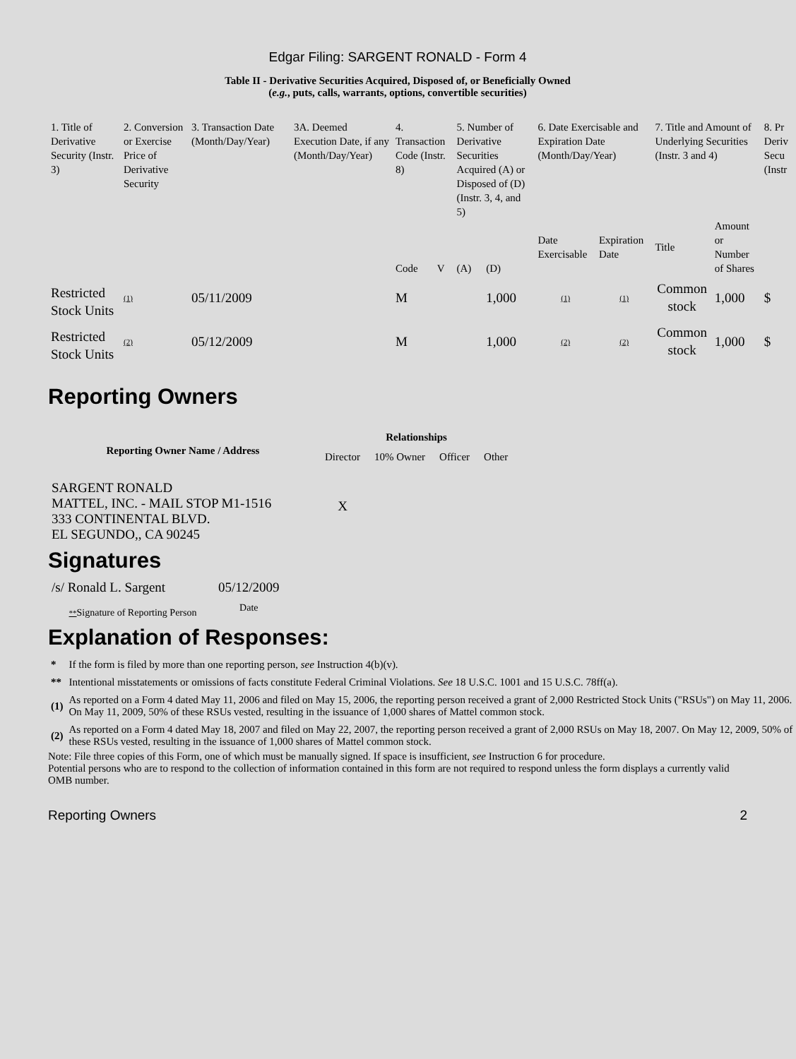Edgar Filing: SARGENT RONALD - Form 4
Table II - Derivative Securities Acquired, Disposed of, or Beneficially Owned
(e.g., puts, calls, warrants, options, convertible securities)
| 1. Title of Derivative Security (Instr. 3) | 2. Conversion or Exercise Price of Derivative Security | 3. Transaction Date (Month/Day/Year) | 3A. Deemed Execution Date, if any (Month/Day/Year) | 4. Transaction Code (Instr. 8) | | 5. Number of Derivative Securities Acquired (A) or Disposed of (D) (Instr. 3, 4, and 5) | | 6. Date Exercisable and Expiration Date (Month/Day/Year) | | 7. Title and Amount of Underlying Securities (Instr. 3 and 4) | | 8. Pr Deriv Secu (Instr |
| | | | | Code | V | (A) | (D) | Date Exercisable | Expiration Date | Title | Amount or Number of Shares | |
| Restricted Stock Units | (1) | 05/11/2009 | | M | | | 1,000 | (1) | (1) | Common stock | 1,000 | $ |
| Restricted Stock Units | (2) | 05/12/2009 | | M | | | 1,000 | (2) | (2) | Common stock | 1,000 | $ |
Reporting Owners
| Reporting Owner Name / Address | Relationships | | | |
| --- | --- | --- | --- | --- |
| | Director | 10% Owner | Officer | Other |
| SARGENT RONALD MATTEL, INC. - MAIL STOP M1-1516 333 CONTINENTAL BLVD. EL SEGUNDO,, CA 90245 | X | | | |
Signatures
| /s/ Ronald L. Sargent | 05/12/2009 |
| ** Signature of Reporting Person | Date |
Explanation of Responses:
| * | If the form is filed by more than one reporting person, see Instruction 4(b)(v). |
| ** | Intentional misstatements or omissions of facts constitute Federal Criminal Violations. See 18 U.S.C. 1001 and 15 U.S.C. 78ff(a). |
| (1) | As reported on a Form 4 dated May 11, 2006 and filed on May 15, 2006, the reporting person received a grant of 2,000 Restricted Stock Units ("RSUs") on May 11, 2006. On May 11, 2009, 50% of these RSUs vested, resulting in the issuance of 1,000 shares of Mattel common stock. |
| (2) | As reported on a Form 4 dated May 18, 2007 and filed on May 22, 2007, the reporting person received a grant of 2,000 RSUs on May 18, 2007. On May 12, 2009, 50% of these RSUs vested, resulting in the issuance of 1,000 shares of Mattel common stock. |
Note: File three copies of this Form, one of which must be manually signed. If space is insufficient, see Instruction 6 for procedure.
Potential persons who are to respond to the collection of information contained in this form are not required to respond unless the form displays a currently valid OMB number.
Reporting Owners 2